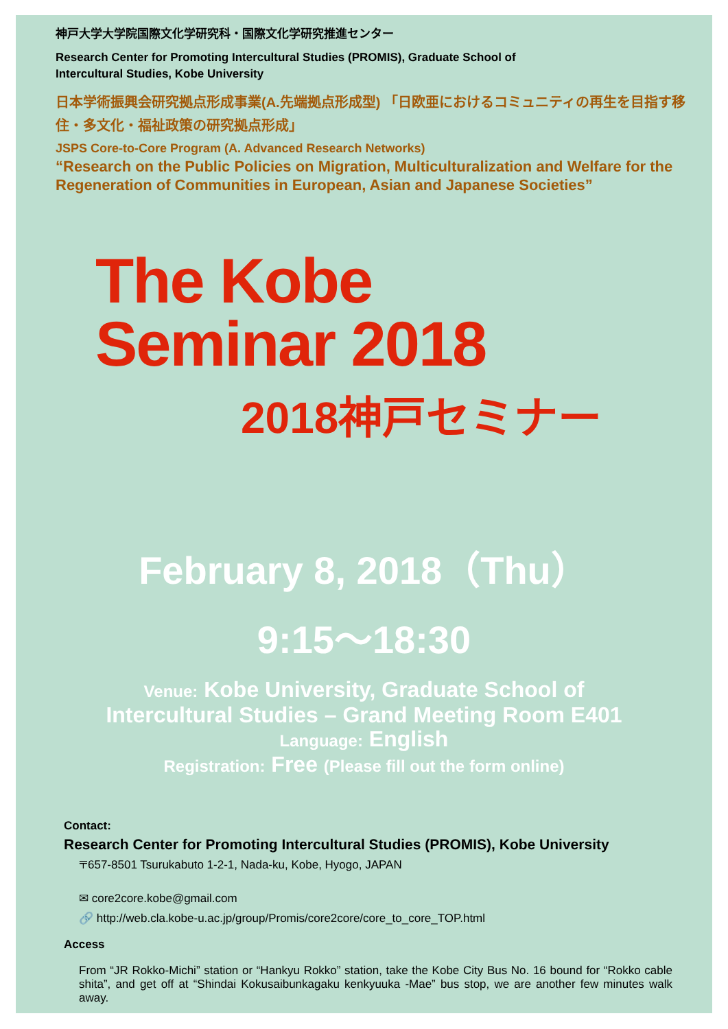神戸大学大学院国際文化学研究科・国際文化学研究推進センター
Research Center for Promoting Intercultural Studies (PROMIS), Graduate School of
Intercultural Studies, Kobe University
日本学術振興会研究拠点形成事業(A.先端拠点形成型) 「日欧亜におけるコミュニティの再生を目指す移住・多文化・福祉政策の研究拠点形成」
JSPS Core-to-Core Program (A. Advanced Research Networks)
“Research on the Public Policies on Migration, Multiculturalization and Welfare for the Regeneration of Communities in European, Asian and Japanese Societies”
The Kobe
Seminar 2018
2018神戸セミナー
February 8, 2018（Thu）
9:15～18:30
Venue: Kobe University, Graduate School of
Intercultural Studies – Grand Meeting Room E401
Language: English
Registration: Free (Please fill out the form online)
Contact:
Research Center for Promoting Intercultural Studies (PROMIS), Kobe University
〒657-8501 Tsurukabuto 1-2-1, Nada-ku, Kobe, Hyogo, JAPAN
✉ core2core.kobe@gmail.com
🔗 http://web.cla.kobe-u.ac.jp/group/Promis/core2core/core_to_core_TOP.html
Access
From “JR Rokko-Michi” station or “Hankyu Rokko” station, take the Kobe City Bus No. 16 bound for “Rokko cable shita”, and get off at “Shindai Kokusaibunkagaku kenkyuuka -Mae” bus stop, we are another few minutes walk away.